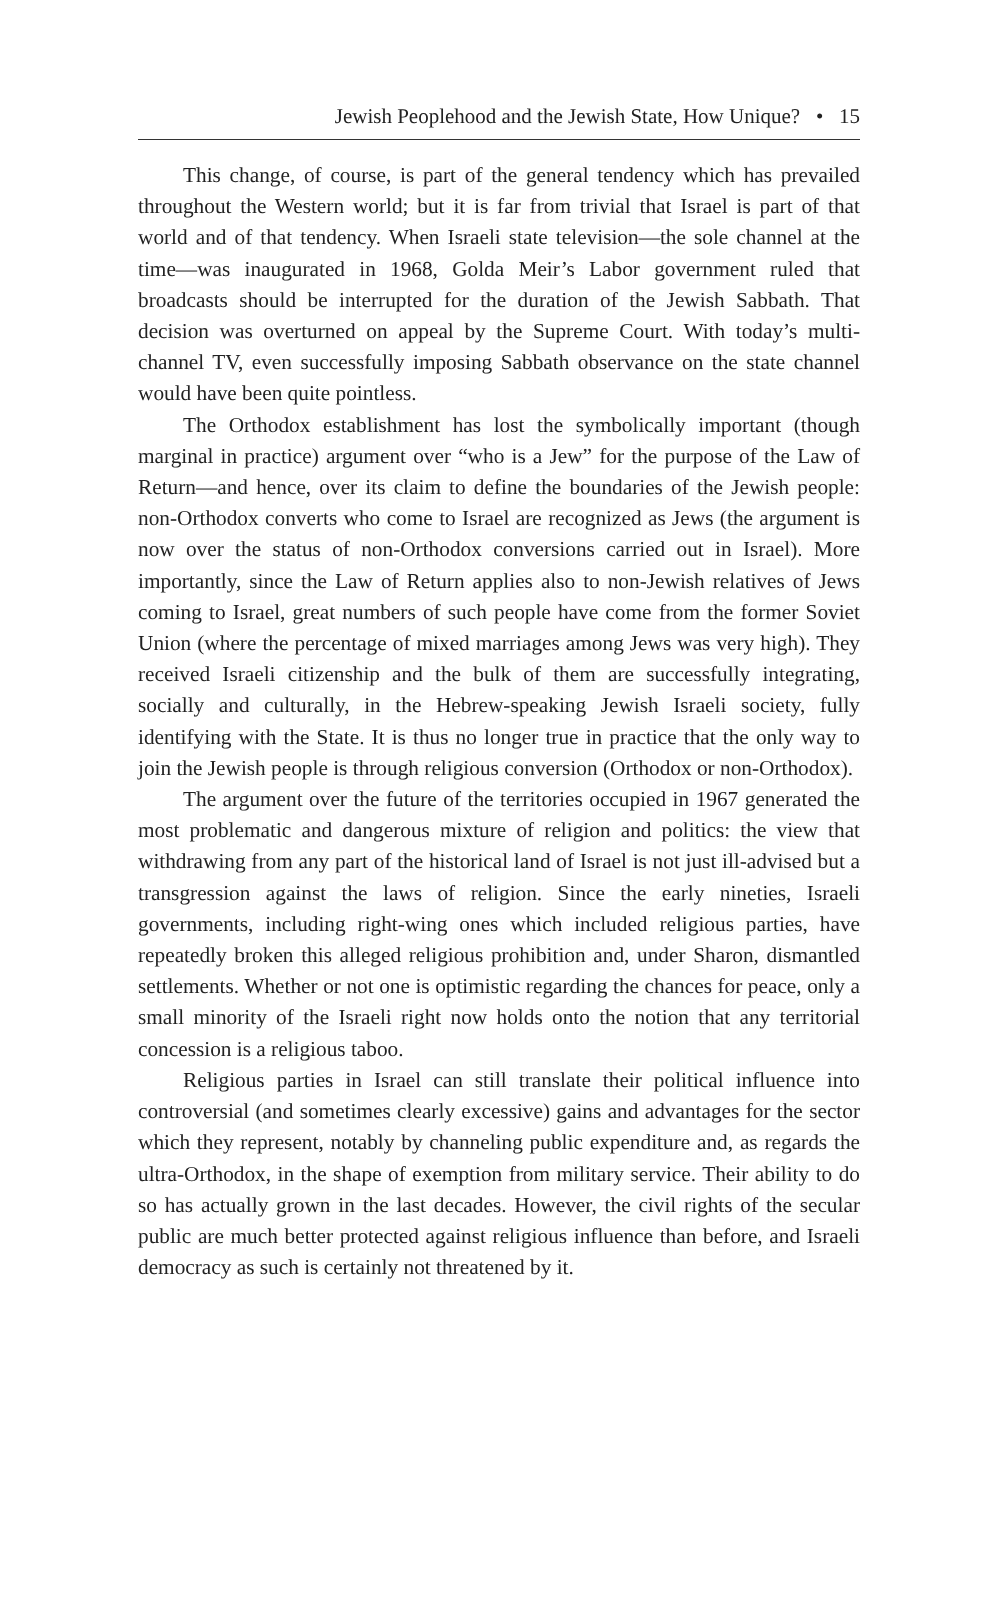Jewish Peoplehood and the Jewish State, How Unique? • 15
This change, of course, is part of the general tendency which has prevailed throughout the Western world; but it is far from trivial that Israel is part of that world and of that tendency. When Israeli state television—the sole channel at the time—was inaugurated in 1968, Golda Meir’s Labor government ruled that broadcasts should be interrupted for the duration of the Jewish Sabbath. That decision was overturned on appeal by the Supreme Court. With today’s multi-channel TV, even successfully imposing Sabbath observance on the state channel would have been quite pointless.
The Orthodox establishment has lost the symbolically important (though marginal in practice) argument over “who is a Jew” for the purpose of the Law of Return—and hence, over its claim to define the boundaries of the Jewish people: non-Orthodox converts who come to Israel are recognized as Jews (the argument is now over the status of non-Orthodox conversions carried out in Israel). More importantly, since the Law of Return applies also to non-Jewish relatives of Jews coming to Israel, great numbers of such people have come from the former Soviet Union (where the percentage of mixed marriages among Jews was very high). They received Israeli citizenship and the bulk of them are successfully integrating, socially and culturally, in the Hebrew-speaking Jewish Israeli society, fully identifying with the State. It is thus no longer true in practice that the only way to join the Jewish people is through religious conversion (Orthodox or non-Orthodox).
The argument over the future of the territories occupied in 1967 generated the most problematic and dangerous mixture of religion and politics: the view that withdrawing from any part of the historical land of Israel is not just ill-advised but a transgression against the laws of religion. Since the early nineties, Israeli governments, including right-wing ones which included religious parties, have repeatedly broken this alleged religious prohibition and, under Sharon, dismantled settlements. Whether or not one is optimistic regarding the chances for peace, only a small minority of the Israeli right now holds onto the notion that any territorial concession is a religious taboo.
Religious parties in Israel can still translate their political influence into controversial (and sometimes clearly excessive) gains and advantages for the sector which they represent, notably by channeling public expenditure and, as regards the ultra-Orthodox, in the shape of exemption from military service. Their ability to do so has actually grown in the last decades. However, the civil rights of the secular public are much better protected against religious influence than before, and Israeli democracy as such is certainly not threatened by it.